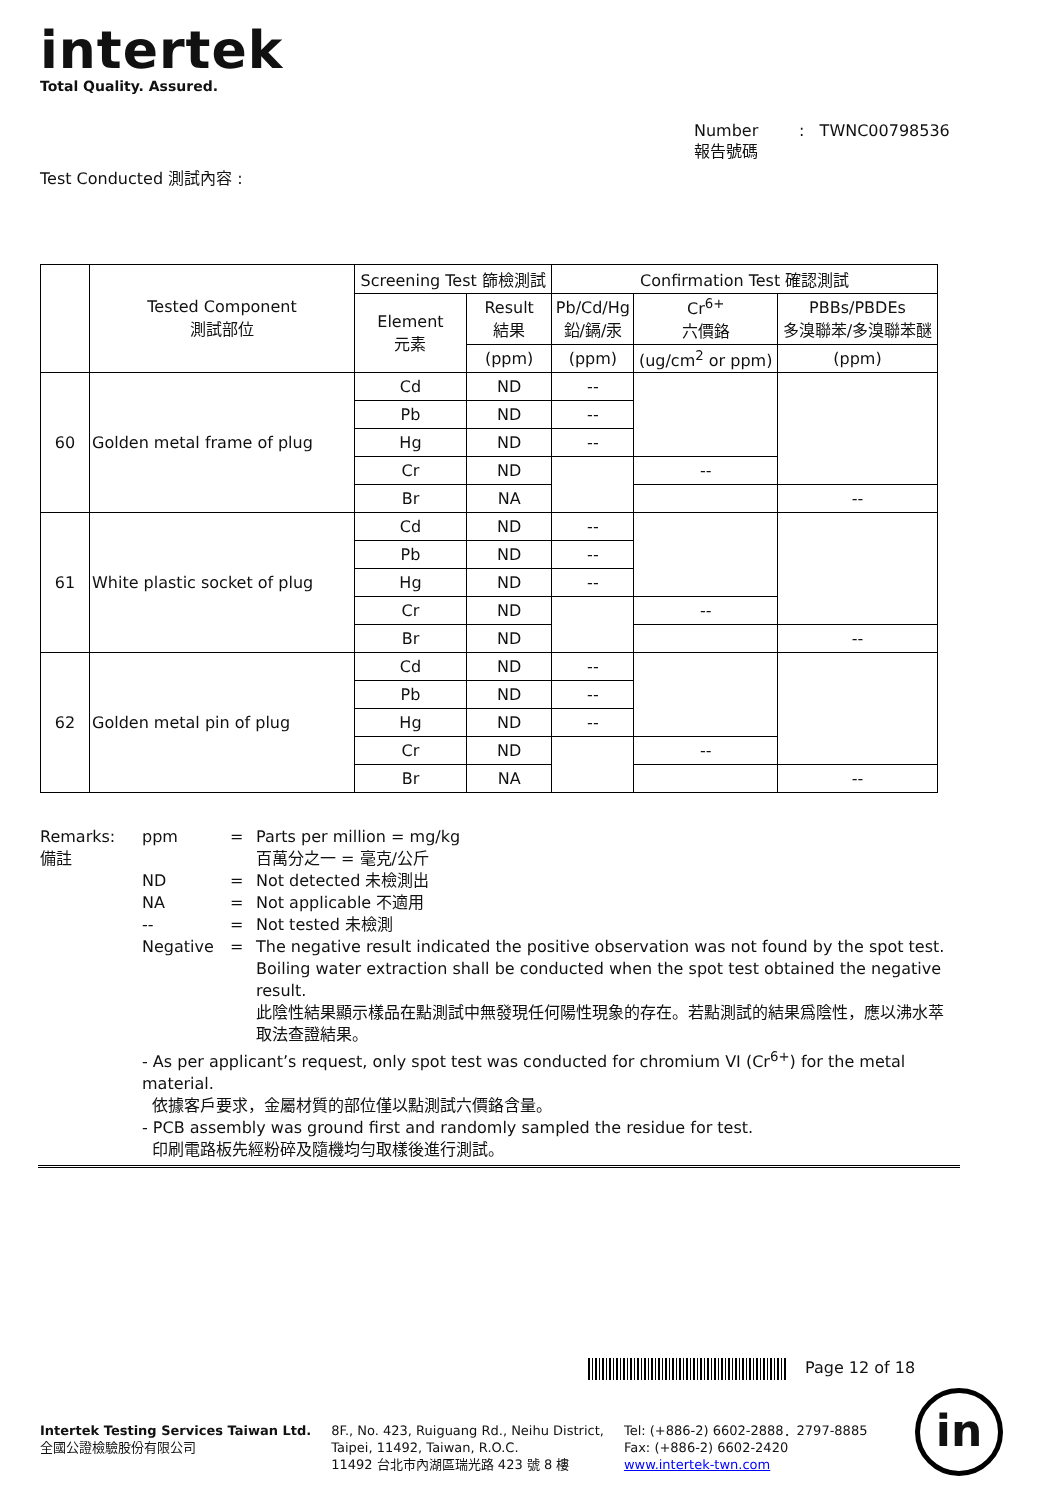intertek
Total Quality. Assured.
Number : TWNC00798536
報告號碼
Test Conducted 測試內容 :
| | Tested Component 測試部位 | Screening Test 篩檢測試 | | Confirmation Test 確認測試 | | |
| --- | --- | --- | --- | --- | --- | --- |
| | | Element 元素 | Result 結果 | Pb/Cd/Hg 鉛/鎘/汞 | Cr<sup>6+</sup> 六價鉻 | PBBs/PBDEs 多溴聯苯/多溴聯苯醚 |
| | | | (ppm) | (ppm) | (ug/cm<sup>2</sup> or ppm) | (ppm) |
| 60 | Golden metal frame of plug | Cd | ND | -- | | |
| | | Pb | ND | -- | | |
| | | Hg | ND | -- | | |
| | | Cr | ND | | -- | |
| | | Br | NA | | | -- |
| 61 | White plastic socket of plug | Cd | ND | -- | | |
| | | Pb | ND | -- | | |
| | | Hg | ND | -- | | |
| | | Cr | ND | | -- | |
| | | Br | ND | | | -- |
| 62 | Golden metal pin of plug | Cd | ND | -- | | |
| | | Pb | ND | -- | | |
| | | Hg | ND | -- | | |
| | | Cr | ND | | -- | |
| | | Br | NA | | | -- |
Remarks:
備註
ppm = Parts per million = mg/kg
百萬分之一 = 毫克/公斤
ND = Not detected 未檢測出
NA = Not applicable 不適用
-- = Not tested 未檢測
Negative = The negative result indicated the positive observation was not found by the spot test. Boiling water extraction shall be conducted when the spot test obtained the negative result.
此陰性結果顯示樣品在點測試中無發現任何陽性現象的存在。若點測試的結果爲陰性，應以沸水萃取法查證結果。
- As per applicant’s request, only spot test was conducted for chromium VI (Cr<sup>6+</sup>) for the metal material.
依據客戶要求，金屬材質的部位僅以點測試六價鉻含量。
- PCB assembly was ground first and randomly sampled the residue for test.
印刷電路板先經粉碎及隨機均勻取樣後進行測試。
Page 12 of 18
Intertek Testing Services Taiwan Ltd.
全國公證檢驗股份有限公司
8F., No. 423, Ruiguang Rd., Neihu District,
Taipei, 11492, Taiwan, R.O.C.
11492 台北市內湖區瑞光路 423 號 8 樓
Tel: (+886-2) 6602-2888．2797-8885
Fax: (+886-2) 6602-2420
www.intertek-twn.com
in